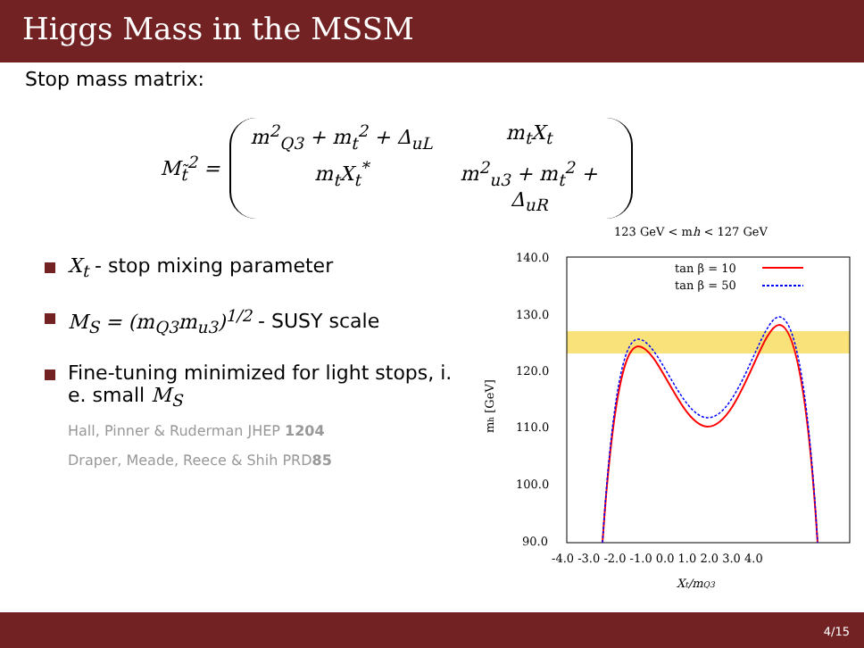Higgs Mass in the MSSM
Stop mass matrix:
M<sub>t̃</sub><sup>2</sup> =
m<sup>2</sup><sub>Q3</sub> + m<sub>t</sub><sup>2</sup> + Δ<sub>uL</sub> m<sub>t</sub>X<sub>t</sub> m<sub>t</sub>X<sub>t</sub><sup>*</sup> m<sup>2</sup><sub>u3</sub> + m<sub>t</sub><sup>2</sup> + Δ<sub>uR</sub>
X<sub>t</sub> - stop mixing parameter
M<sub>S</sub> = (m<sub>Q3</sub>m<sub>u3</sub>)<sup>1/2</sup> - SUSY scale
Fine-tuning minimized for light stops, i. e. small M<sub>S</sub>
Hall, Pinner & Ruderman JHEP 1204
Draper, Meade, Reece & Shih PRD85
123 GeV < mh < 127 GeV
140.0
130.0
120.0
110.0
100.0
90.0
-4.0 -3.0 -2.0 -1.0 0.0 1.0 2.0 3.0 4.0
Xt/mQ3
mh [GeV]
tan β = 10
tan β = 50
4/15